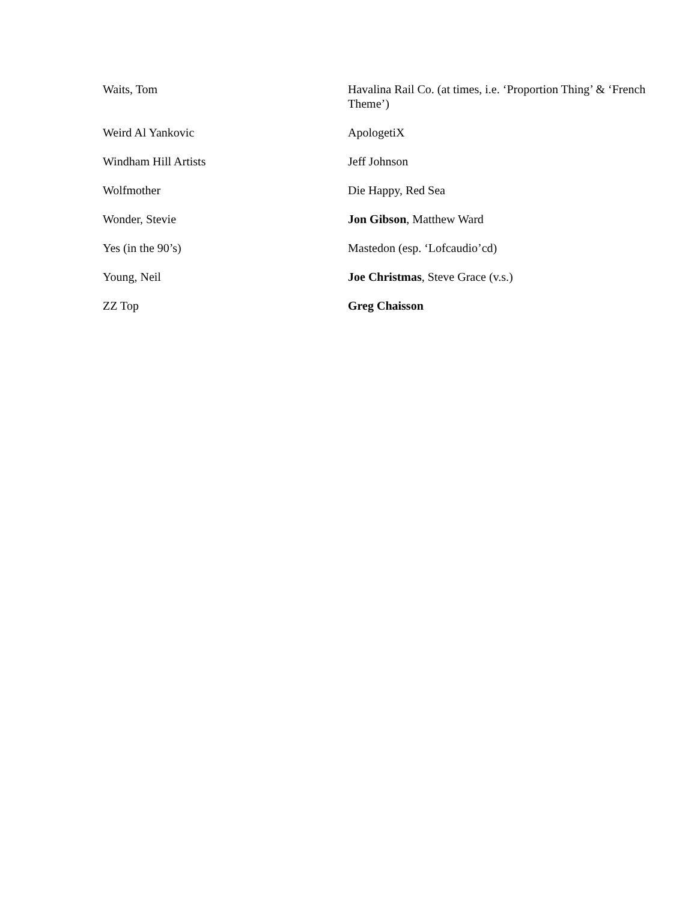| Waits, Tom | Havalina Rail Co. (at times, i.e. ‘Proportion Thing’ & ‘French Theme’) |
| Weird Al Yankovic | ApologetiX |
| Windham Hill Artists | Jeff Johnson |
| Wolfmother | Die Happy, Red Sea |
| Wonder, Stevie | Jon Gibson , Matthew Ward |
| Yes (in the 90’s) | Mastedon (esp. ‘Lofcaudio’cd) |
| Young, Neil | Joe Christmas , Steve Grace (v.s.) |
| ZZ Top | Greg Chaisson |